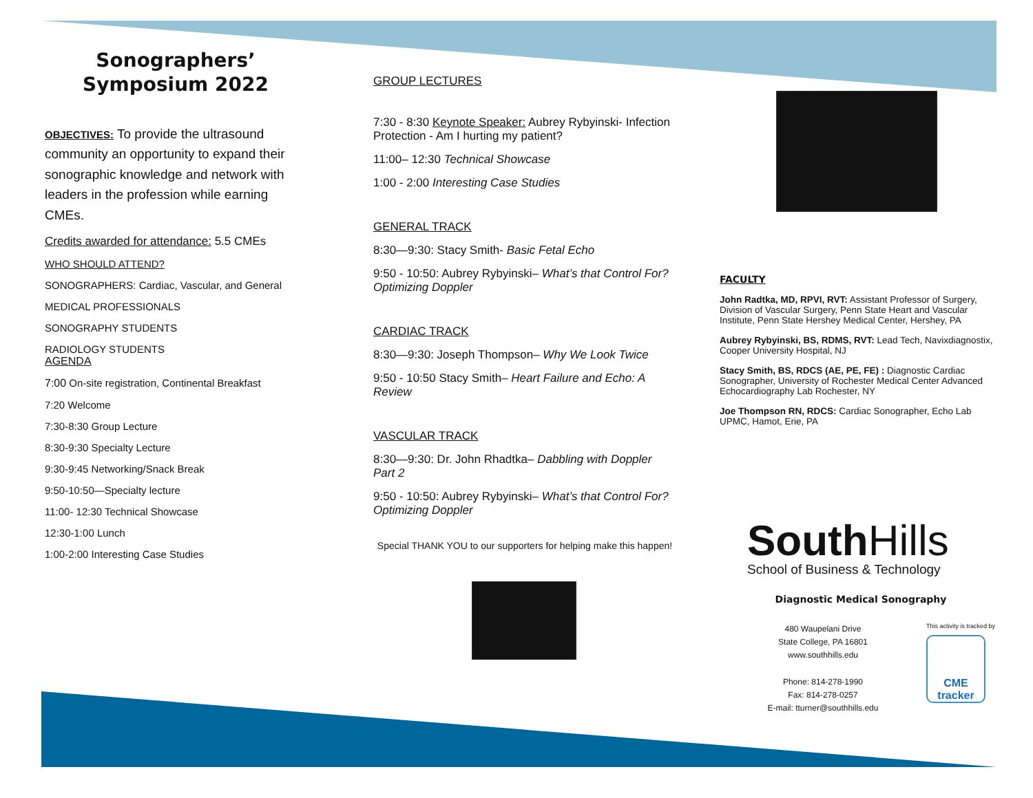Sonographers’
Symposium 2022
OBJECTIVES: To provide the ultrasound community an opportunity to expand their sonographic knowledge and network with leaders in the profession while earning CMEs.
Credits awarded for attendance: 5.5 CMEs
WHO SHOULD ATTEND?
SONOGRAPHERS: Cardiac, Vascular, and General
MEDICAL PROFESSIONALS
SONOGRAPHY STUDENTS
RADIOLOGY STUDENTS
AGENDA
7:00 On-site registration, Continental Breakfast
7:20 Welcome
7:30-8:30 Group Lecture
8:30-9:30 Specialty Lecture
9:30-9:45 Networking/Snack Break
9:50-10:50—Specialty lecture
11:00- 12:30 Technical Showcase
12:30-1:00 Lunch
1:00-2:00 Interesting Case Studies
GROUP LECTURES
7:30 - 8:30 Keynote Speaker: Aubrey Rybyinski- Infection Protection - Am I hurting my patient?
11:00– 12:30 Technical Showcase
1:00 - 2:00 Interesting Case Studies
GENERAL TRACK
8:30—9:30: Stacy Smith- Basic Fetal Echo
9:50 - 10:50: Aubrey Rybyinski– What’s that Control For? Optimizing Doppler
CARDIAC TRACK
8:30—9:30: Joseph Thompson– Why We Look Twice
9:50 - 10:50 Stacy Smith– Heart Failure and Echo: A Review
VASCULAR TRACK
8:30—9:30: Dr. John Rhadtka– Dabbling with Doppler Part 2
9:50 - 10:50: Aubrey Rybyinski– What’s that Control For? Optimizing Doppler
Special THANK YOU to our supporters for helping make this happen!
FACULTY
John Radtka, MD, RPVI, RVT: Assistant Professor of Surgery, Division of Vascular Surgery, Penn State Heart and Vascular Institute, Penn State Hershey Medical Center, Hershey, PA
Aubrey Rybyinski, BS, RDMS, RVT: Lead Tech, Navixdiagnostix, Cooper University Hospital, NJ
Stacy Smith, BS, RDCS (AE, PE, FE) : Diagnostic Cardiac Sonographer, University of Rochester Medical Center Advanced Echocardiography Lab Rochester, NY
Joe Thompson RN, RDCS: Cardiac Sonographer, Echo Lab UPMC, Hamot, Erie, PA
South Hills
School of Business & Technology
Diagnostic Medical Sonography
480 Waupelani Drive
State College, PA 16801
www.southhills.edu
Phone: 814-278-1990
Fax: 814-278-0257
E-mail: tturner@southhills.edu
This activity is tracked by
CME tracker